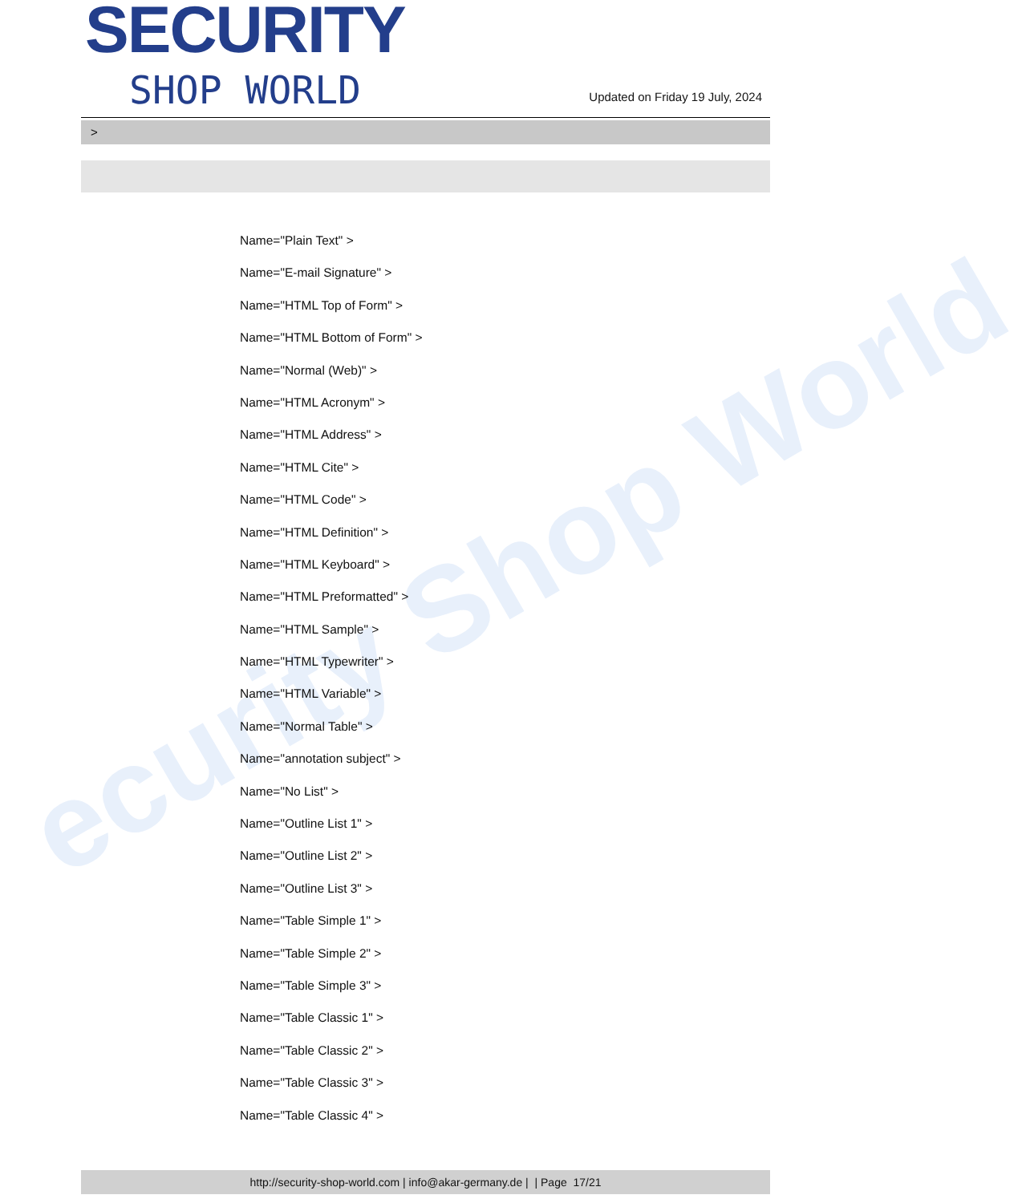ecurity Shop World
SECURITY
SHOP WORLD
Updated on Friday 19 July, 2024
>
Name="Plain Text" >
Name="E-mail Signature" >
Name="HTML Top of Form" >
Name="HTML Bottom of Form" >
Name="Normal (Web)" >
Name="HTML Acronym" >
Name="HTML Address" >
Name="HTML Cite" >
Name="HTML Code" >
Name="HTML Definition" >
Name="HTML Keyboard" >
Name="HTML Preformatted" >
Name="HTML Sample" >
Name="HTML Typewriter" >
Name="HTML Variable" >
Name="Normal Table" >
Name="annotation subject" >
Name="No List" >
Name="Outline List 1" >
Name="Outline List 2" >
Name="Outline List 3" >
Name="Table Simple 1" >
Name="Table Simple 2" >
Name="Table Simple 3" >
Name="Table Classic 1" >
Name="Table Classic 2" >
Name="Table Classic 3" >
Name="Table Classic 4" >
http://security-shop-world.com | info@akar-germany.de | | Page 17/21